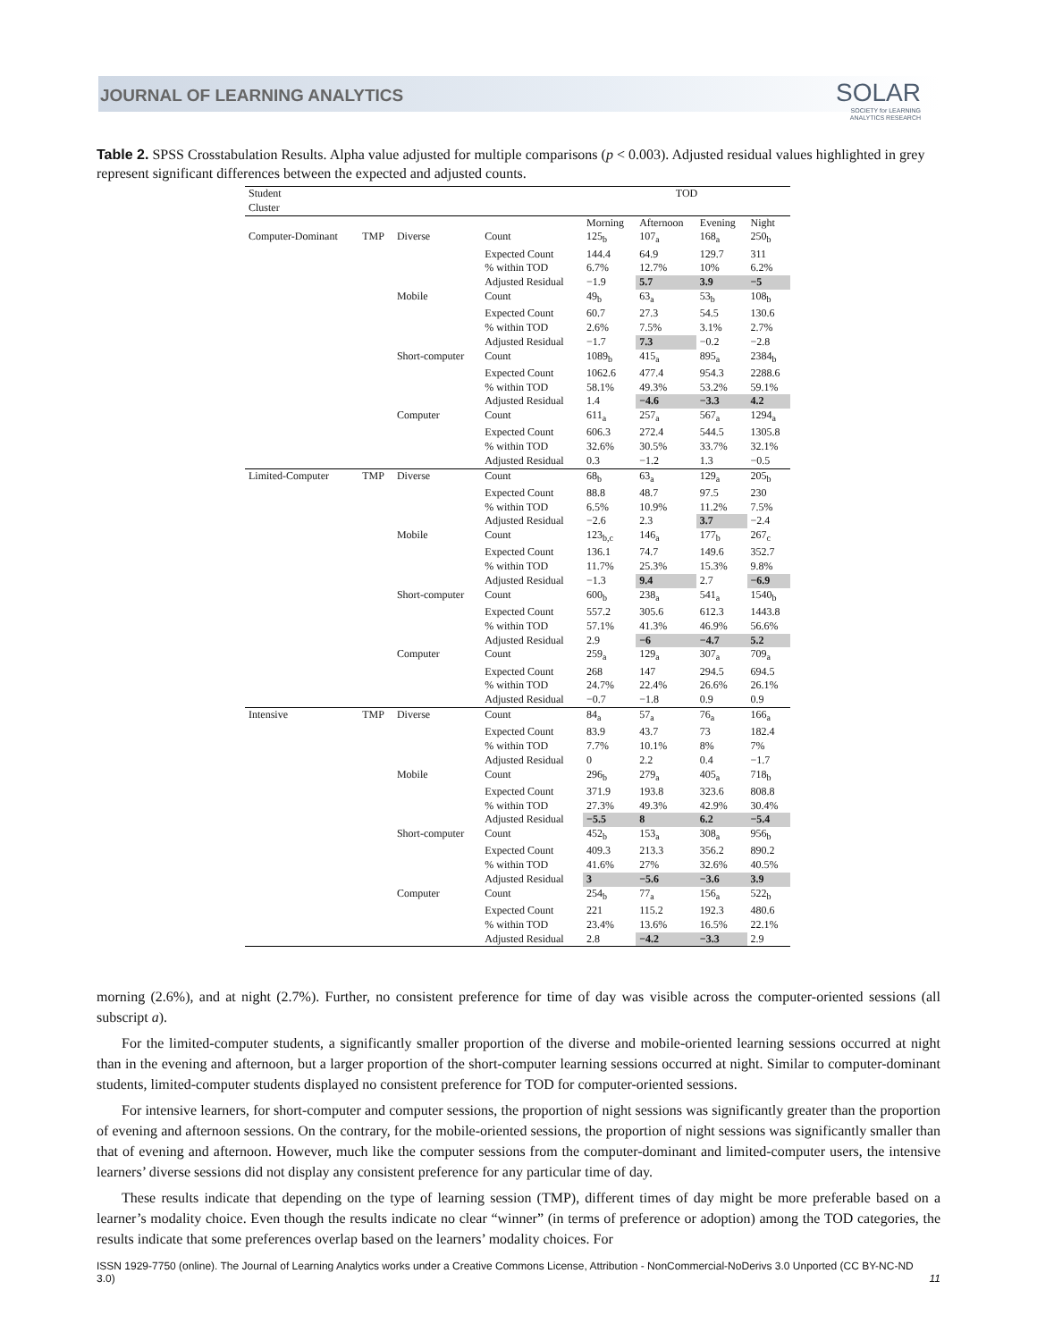JOURNAL OF LEARNING ANALYTICS
SOLAR
SOCIETY for LEARNING
ANALYTICS RESEARCH
Table 2. SPSS Crosstabulation Results. Alpha value adjusted for multiple comparisons (p < 0.003). Adjusted residual values highlighted in grey represent significant differences between the expected and adjusted counts.
| Student Cluster | | | | TOD | | | |
| --- | --- | --- | --- | --- | --- | --- | --- |
| | | | | Morning | Afternoon | Evening | Night |
| Computer-Dominant | TMP | Diverse | Count | 125<sub>b</sub> | 107<sub>a</sub> | 168<sub>a</sub> | 250<sub>b</sub> |
| | | | Expected Count | 144.4 | 64.9 | 129.7 | 311 |
| | | | % within TOD | 6.7% | 12.7% | 10% | 6.2% |
| | | | Adjusted Residual | −1.9 | 5.7 | 3.9 | −5 |
| | | Mobile | Count | 49<sub>b</sub> | 63<sub>a</sub> | 53<sub>b</sub> | 108<sub>b</sub> |
| | | | Expected Count | 60.7 | 27.3 | 54.5 | 130.6 |
| | | | % within TOD | 2.6% | 7.5% | 3.1% | 2.7% |
| | | | Adjusted Residual | −1.7 | 7.3 | −0.2 | −2.8 |
| | | Short-computer | Count | 1089<sub>b</sub> | 415<sub>a</sub> | 895<sub>a</sub> | 2384<sub>b</sub> |
| | | | Expected Count | 1062.6 | 477.4 | 954.3 | 2288.6 |
| | | | % within TOD | 58.1% | 49.3% | 53.2% | 59.1% |
| | | | Adjusted Residual | 1.4 | −4.6 | −3.3 | 4.2 |
| | | Computer | Count | 611<sub>a</sub> | 257<sub>a</sub> | 567<sub>a</sub> | 1294<sub>a</sub> |
| | | | Expected Count | 606.3 | 272.4 | 544.5 | 1305.8 |
| | | | % within TOD | 32.6% | 30.5% | 33.7% | 32.1% |
| | | | Adjusted Residual | 0.3 | −1.2 | 1.3 | −0.5 |
| Limited-Computer | TMP | Diverse | Count | 68<sub>b</sub> | 63<sub>a</sub> | 129<sub>a</sub> | 205<sub>b</sub> |
| | | | Expected Count | 88.8 | 48.7 | 97.5 | 230 |
| | | | % within TOD | 6.5% | 10.9% | 11.2% | 7.5% |
| | | | Adjusted Residual | −2.6 | 2.3 | 3.7 | −2.4 |
| | | Mobile | Count | 123<sub>b,c</sub> | 146<sub>a</sub> | 177<sub>b</sub> | 267<sub>c</sub> |
| | | | Expected Count | 136.1 | 74.7 | 149.6 | 352.7 |
| | | | % within TOD | 11.7% | 25.3% | 15.3% | 9.8% |
| | | | Adjusted Residual | −1.3 | 9.4 | 2.7 | −6.9 |
| | | Short-computer | Count | 600<sub>b</sub> | 238<sub>a</sub> | 541<sub>a</sub> | 1540<sub>b</sub> |
| | | | Expected Count | 557.2 | 305.6 | 612.3 | 1443.8 |
| | | | % within TOD | 57.1% | 41.3% | 46.9% | 56.6% |
| | | | Adjusted Residual | 2.9 | −6 | −4.7 | 5.2 |
| | | Computer | Count | 259<sub>a</sub> | 129<sub>a</sub> | 307<sub>a</sub> | 709<sub>a</sub> |
| | | | Expected Count | 268 | 147 | 294.5 | 694.5 |
| | | | % within TOD | 24.7% | 22.4% | 26.6% | 26.1% |
| | | | Adjusted Residual | −0.7 | −1.8 | 0.9 | 0.9 |
| Intensive | TMP | Diverse | Count | 84<sub>a</sub> | 57<sub>a</sub> | 76<sub>a</sub> | 166<sub>a</sub> |
| | | | Expected Count | 83.9 | 43.7 | 73 | 182.4 |
| | | | % within TOD | 7.7% | 10.1% | 8% | 7% |
| | | | Adjusted Residual | 0 | 2.2 | 0.4 | −1.7 |
| | | Mobile | Count | 296<sub>b</sub> | 279<sub>a</sub> | 405<sub>a</sub> | 718<sub>b</sub> |
| | | | Expected Count | 371.9 | 193.8 | 323.6 | 808.8 |
| | | | % within TOD | 27.3% | 49.3% | 42.9% | 30.4% |
| | | | Adjusted Residual | −5.5 | 8 | 6.2 | −5.4 |
| | | Short-computer | Count | 452<sub>b</sub> | 153<sub>a</sub> | 308<sub>a</sub> | 956<sub>b</sub> |
| | | | Expected Count | 409.3 | 213.3 | 356.2 | 890.2 |
| | | | % within TOD | 41.6% | 27% | 32.6% | 40.5% |
| | | | Adjusted Residual | 3 | −5.6 | −3.6 | 3.9 |
| | | Computer | Count | 254<sub>b</sub> | 77<sub>a</sub> | 156<sub>a</sub> | 522<sub>b</sub> |
| | | | Expected Count | 221 | 115.2 | 192.3 | 480.6 |
| | | | % within TOD | 23.4% | 13.6% | 16.5% | 22.1% |
| | | | Adjusted Residual | 2.8 | −4.2 | −3.3 | 2.9 |
morning (2.6%), and at night (2.7%). Further, no consistent preference for time of day was visible across the computer-oriented sessions (all subscript a).
For the limited-computer students, a significantly smaller proportion of the diverse and mobile-oriented learning sessions occurred at night than in the evening and afternoon, but a larger proportion of the short-computer learning sessions occurred at night. Similar to computer-dominant students, limited-computer students displayed no consistent preference for TOD for computer-oriented sessions.
For intensive learners, for short-computer and computer sessions, the proportion of night sessions was significantly greater than the proportion of evening and afternoon sessions. On the contrary, for the mobile-oriented sessions, the proportion of night sessions was significantly smaller than that of evening and afternoon. However, much like the computer sessions from the computer-dominant and limited-computer users, the intensive learners’ diverse sessions did not display any consistent preference for any particular time of day.
These results indicate that depending on the type of learning session (TMP), different times of day might be more preferable based on a learner’s modality choice. Even though the results indicate no clear “winner” (in terms of preference or adoption) among the TOD categories, the results indicate that some preferences overlap based on the learners’ modality choices. For
ISSN 1929-7750 (online). The Journal of Learning Analytics works under a Creative Commons License, Attribution - NonCommercial-NoDerivs 3.0 Unported (CC BY-NC-ND 3.0) 11